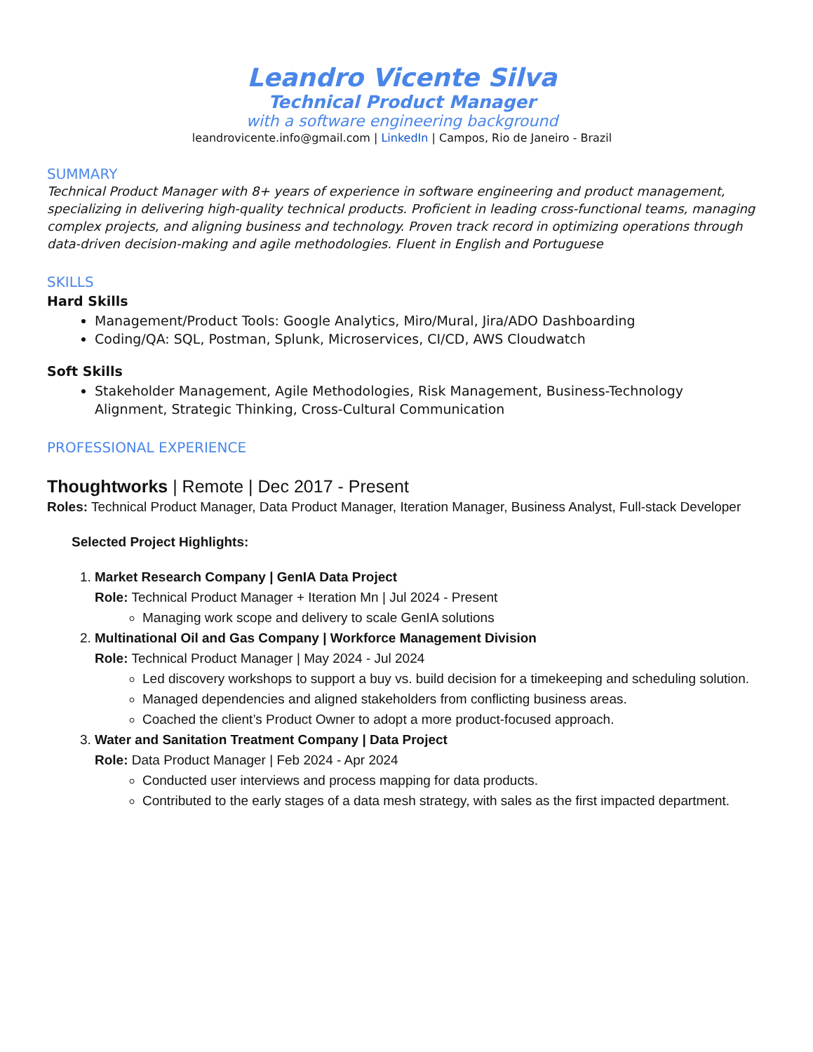Leandro Vicente Silva
Technical Product Manager
with a software engineering background
leandrovicente.info@gmail.com | LinkedIn | Campos, Rio de Janeiro - Brazil
SUMMARY
Technical Product Manager with 8+ years of experience in software engineering and product management, specializing in delivering high-quality technical products. Proficient in leading cross-functional teams, managing complex projects, and aligning business and technology. Proven track record in optimizing operations through data-driven decision-making and agile methodologies. Fluent in English and Portuguese
SKILLS
Hard Skills
Management/Product Tools: Google Analytics, Miro/Mural, Jira/ADO Dashboarding
Coding/QA: SQL, Postman, Splunk, Microservices, CI/CD, AWS Cloudwatch
Soft Skills
Stakeholder Management, Agile Methodologies, Risk Management, Business-Technology Alignment, Strategic Thinking, Cross-Cultural Communication
PROFESSIONAL EXPERIENCE
Thoughtworks | Remote | Dec 2017 - Present
Roles: Technical Product Manager, Data Product Manager, Iteration Manager, Business Analyst, Full-stack Developer
Selected Project Highlights:
1. Market Research Company | GenIA Data Project
Role: Technical Product Manager + Iteration Mn | Jul 2024 - Present
Managing work scope and delivery to scale GenIA solutions
2. Multinational Oil and Gas Company | Workforce Management Division
Role: Technical Product Manager | May 2024 - Jul 2024
Led discovery workshops to support a buy vs. build decision for a timekeeping and scheduling solution.
Managed dependencies and aligned stakeholders from conflicting business areas.
Coached the client’s Product Owner to adopt a more product-focused approach.
3. Water and Sanitation Treatment Company | Data Project
Role: Data Product Manager | Feb 2024 - Apr 2024
Conducted user interviews and process mapping for data products.
Contributed to the early stages of a data mesh strategy, with sales as the first impacted department.